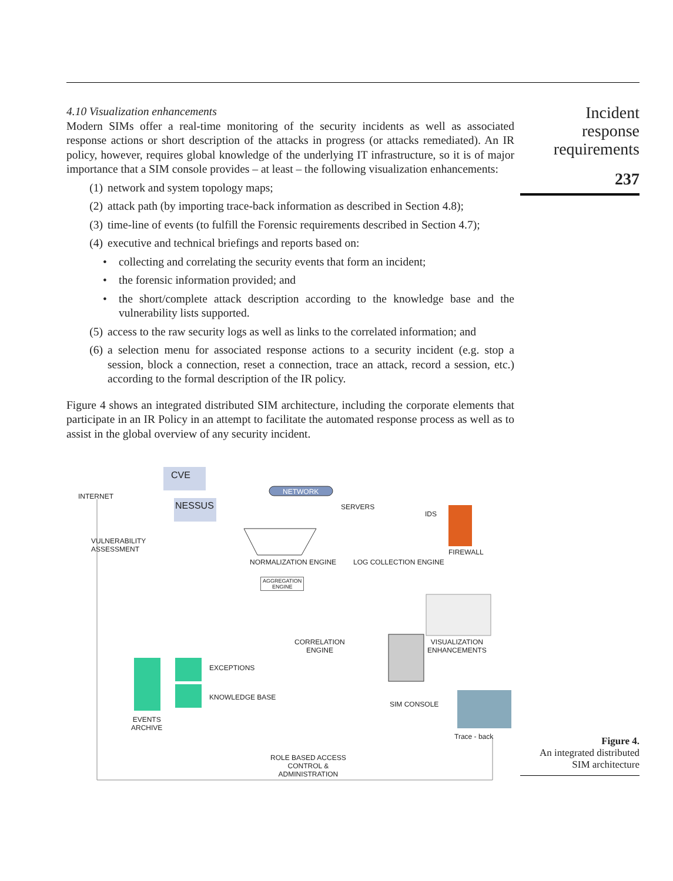4.10 Visualization enhancements
Modern SIMs offer a real-time monitoring of the security incidents as well as associated response actions or short description of the attacks in progress (or attacks remediated). An IR policy, however, requires global knowledge of the underlying IT infrastructure, so it is of major importance that a SIM console provides – at least – the following visualization enhancements:
(1) network and system topology maps;
(2) attack path (by importing trace-back information as described in Section 4.8);
(3) time-line of events (to fulfill the Forensic requirements described in Section 4.7);
(4) executive and technical briefings and reports based on:
• collecting and correlating the security events that form an incident;
• the forensic information provided; and
• the short/complete attack description according to the knowledge base and the vulnerability lists supported.
(5) access to the raw security logs as well as links to the correlated information; and
(6) a selection menu for associated response actions to a security incident (e.g. stop a session, block a connection, reset a connection, trace an attack, record a session, etc.) according to the formal description of the IR policy.
Figure 4 shows an integrated distributed SIM architecture, including the corporate elements that participate in an IR Policy in an attempt to facilitate the automated response process as well as to assist in the global overview of any security incident.
Incident
response
requirements
237
INTERNET
CVE
NESSUS
VULNERABILITY
ASSESSMENT
NETWORK
SERVERS
IDS
FIREWALL
NORMALIZATION ENGINE LOG COLLECTION ENGINE
AGGREGATION
ENGINE
CORRELATION
ENGINE
VISUALIZATION
ENHANCEMENTS
EXCEPTIONS
KNOWLEDGE BASE
SIM CONSOLE
EVENTS
ARCHIVE
Trace - back
ROLE BASED ACCESS
CONTROL &
ADMINISTRATION
Figure 4.
An integrated distributed
SIM architecture